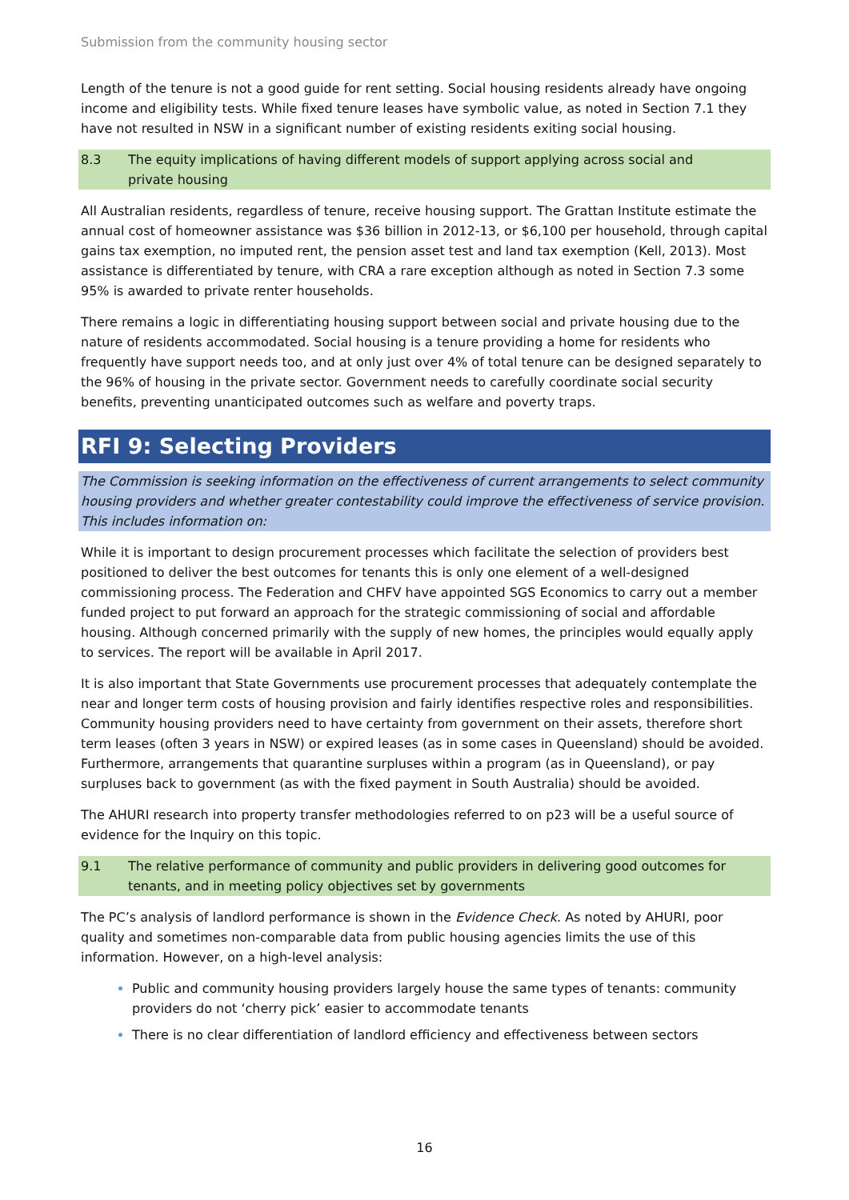Submission from the community housing sector
Length of the tenure is not a good guide for rent setting. Social housing residents already have ongoing income and eligibility tests. While fixed tenure leases have symbolic value, as noted in Section 7.1 they have not resulted in NSW in a significant number of existing residents exiting social housing.
8.3 The equity implications of having different models of support applying across social and private housing
All Australian residents, regardless of tenure, receive housing support. The Grattan Institute estimate the annual cost of homeowner assistance was $36 billion in 2012-13, or $6,100 per household, through capital gains tax exemption, no imputed rent, the pension asset test and land tax exemption (Kell, 2013). Most assistance is differentiated by tenure, with CRA a rare exception although as noted in Section 7.3 some 95% is awarded to private renter households.
There remains a logic in differentiating housing support between social and private housing due to the nature of residents accommodated. Social housing is a tenure providing a home for residents who frequently have support needs too, and at only just over 4% of total tenure can be designed separately to the 96% of housing in the private sector. Government needs to carefully coordinate social security benefits, preventing unanticipated outcomes such as welfare and poverty traps.
RFI 9: Selecting Providers
The Commission is seeking information on the effectiveness of current arrangements to select community housing providers and whether greater contestability could improve the effectiveness of service provision. This includes information on:
While it is important to design procurement processes which facilitate the selection of providers best positioned to deliver the best outcomes for tenants this is only one element of a well-designed commissioning process. The Federation and CHFV have appointed SGS Economics to carry out a member funded project to put forward an approach for the strategic commissioning of social and affordable housing. Although concerned primarily with the supply of new homes, the principles would equally apply to services. The report will be available in April 2017.
It is also important that State Governments use procurement processes that adequately contemplate the near and longer term costs of housing provision and fairly identifies respective roles and responsibilities. Community housing providers need to have certainty from government on their assets, therefore short term leases (often 3 years in NSW) or expired leases (as in some cases in Queensland) should be avoided. Furthermore, arrangements that quarantine surpluses within a program (as in Queensland), or pay surpluses back to government (as with the fixed payment in South Australia) should be avoided.
The AHURI research into property transfer methodologies referred to on p23 will be a useful source of evidence for the Inquiry on this topic.
9.1 The relative performance of community and public providers in delivering good outcomes for tenants, and in meeting policy objectives set by governments
The PC’s analysis of landlord performance is shown in the Evidence Check. As noted by AHURI, poor quality and sometimes non-comparable data from public housing agencies limits the use of this information. However, on a high-level analysis:
Public and community housing providers largely house the same types of tenants: community providers do not ‘cherry pick’ easier to accommodate tenants
There is no clear differentiation of landlord efficiency and effectiveness between sectors
16